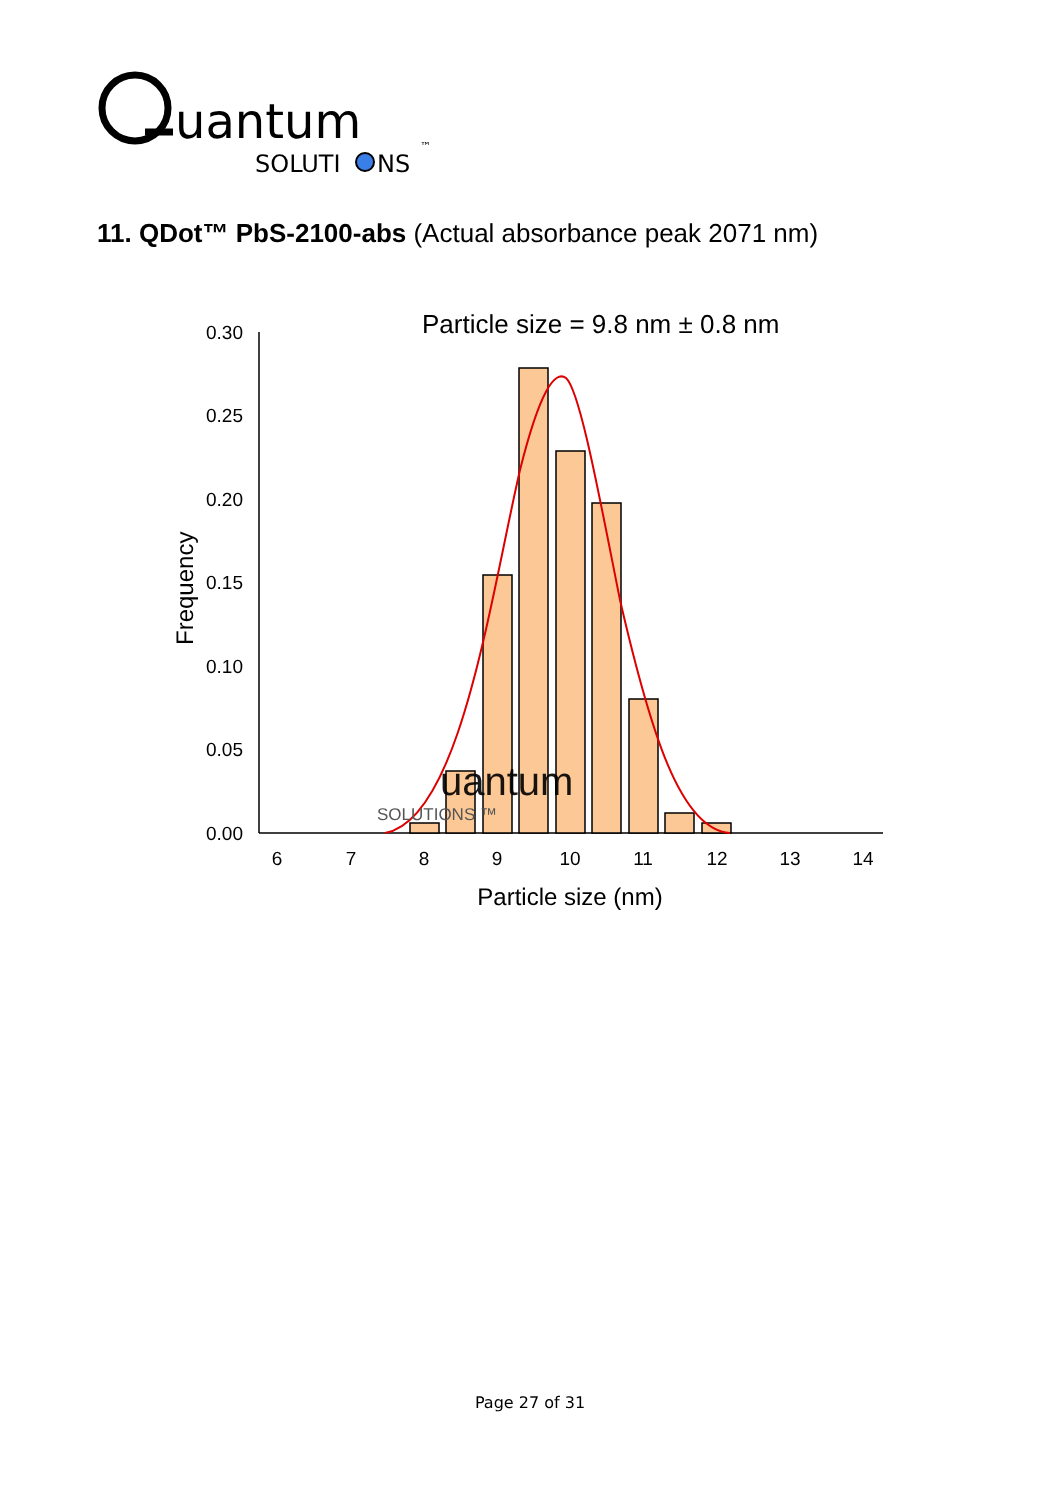uantum
SOLUTI
NS
™
11. QDot™ PbS-2100-abs (Actual absorbance peak 2071 nm)
Particle size = 9.8 nm ± 0.8 nm
0.00
0.05
0.10
0.15
0.20
0.25
0.30
6
7
8
9
10
11
12
13
14
Particle size (nm)
Frequency
uantum
SOLUTIONS ™
Page 27 of 31